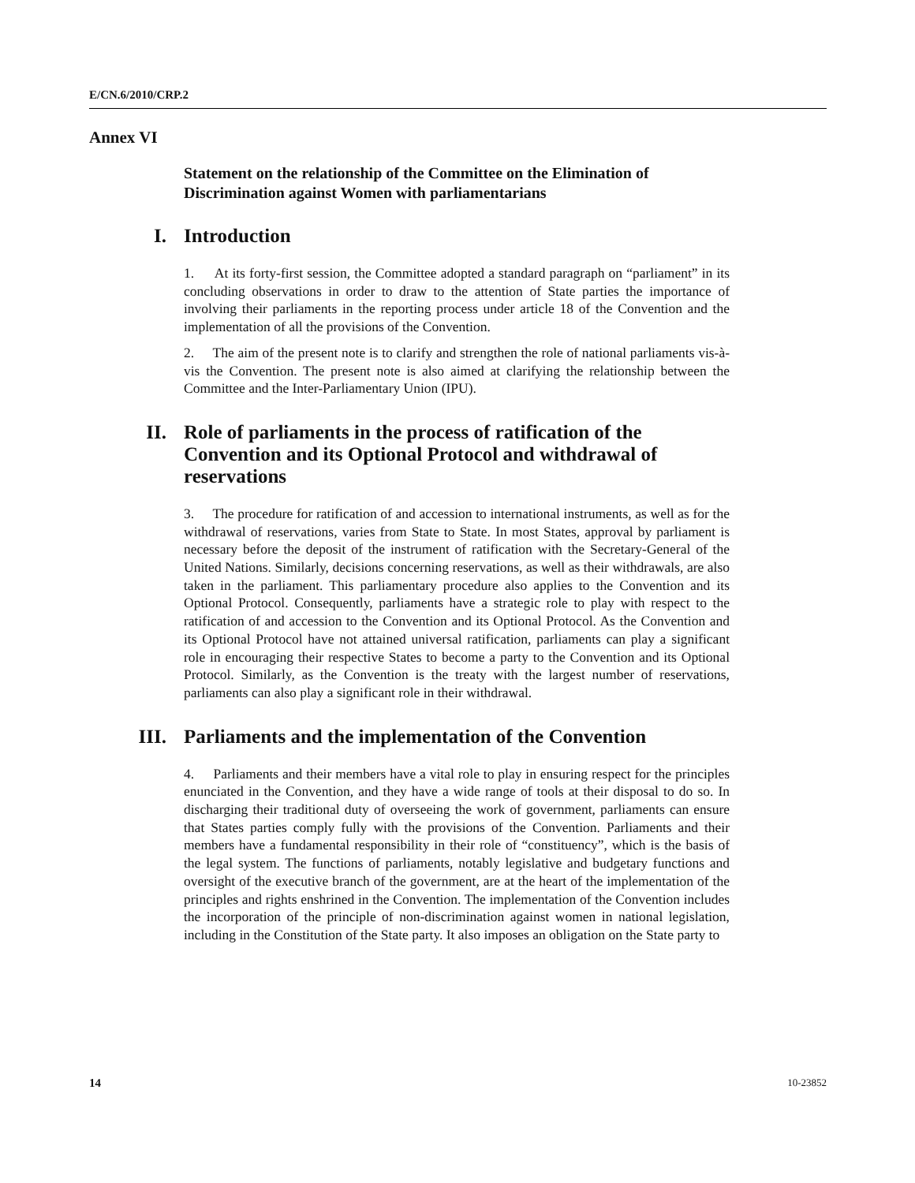E/CN.6/2010/CRP.2
Annex VI
Statement on the relationship of the Committee on the Elimination of Discrimination against Women with parliamentarians
I. Introduction
1. At its forty-first session, the Committee adopted a standard paragraph on “parliament” in its concluding observations in order to draw to the attention of State parties the importance of involving their parliaments in the reporting process under article 18 of the Convention and the implementation of all the provisions of the Convention.
2. The aim of the present note is to clarify and strengthen the role of national parliaments vis-à-vis the Convention. The present note is also aimed at clarifying the relationship between the Committee and the Inter-Parliamentary Union (IPU).
II. Role of parliaments in the process of ratification of the Convention and its Optional Protocol and withdrawal of reservations
3. The procedure for ratification of and accession to international instruments, as well as for the withdrawal of reservations, varies from State to State. In most States, approval by parliament is necessary before the deposit of the instrument of ratification with the Secretary-General of the United Nations. Similarly, decisions concerning reservations, as well as their withdrawals, are also taken in the parliament. This parliamentary procedure also applies to the Convention and its Optional Protocol. Consequently, parliaments have a strategic role to play with respect to the ratification of and accession to the Convention and its Optional Protocol. As the Convention and its Optional Protocol have not attained universal ratification, parliaments can play a significant role in encouraging their respective States to become a party to the Convention and its Optional Protocol. Similarly, as the Convention is the treaty with the largest number of reservations, parliaments can also play a significant role in their withdrawal.
III. Parliaments and the implementation of the Convention
4. Parliaments and their members have a vital role to play in ensuring respect for the principles enunciated in the Convention, and they have a wide range of tools at their disposal to do so. In discharging their traditional duty of overseeing the work of government, parliaments can ensure that States parties comply fully with the provisions of the Convention. Parliaments and their members have a fundamental responsibility in their role of “constituency”, which is the basis of the legal system. The functions of parliaments, notably legislative and budgetary functions and oversight of the executive branch of the government, are at the heart of the implementation of the principles and rights enshrined in the Convention. The implementation of the Convention includes the incorporation of the principle of non-discrimination against women in national legislation, including in the Constitution of the State party. It also imposes an obligation on the State party to
14 10-23852